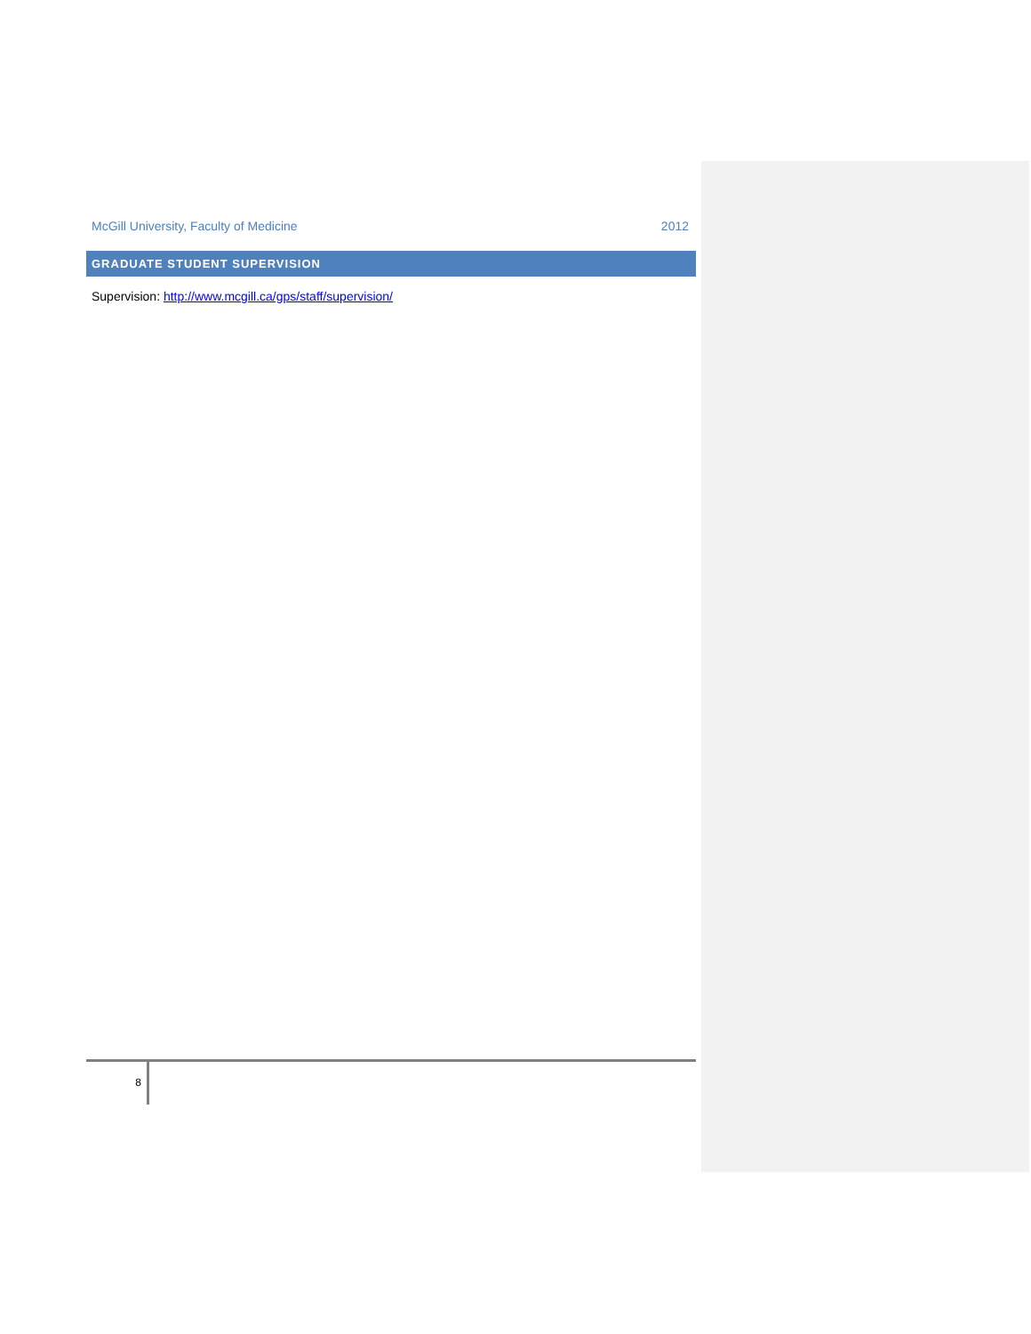McGill University, Faculty of Medicine 2012
GRADUATE STUDENT SUPERVISION
Supervision: http://www.mcgill.ca/gps/staff/supervision/
8